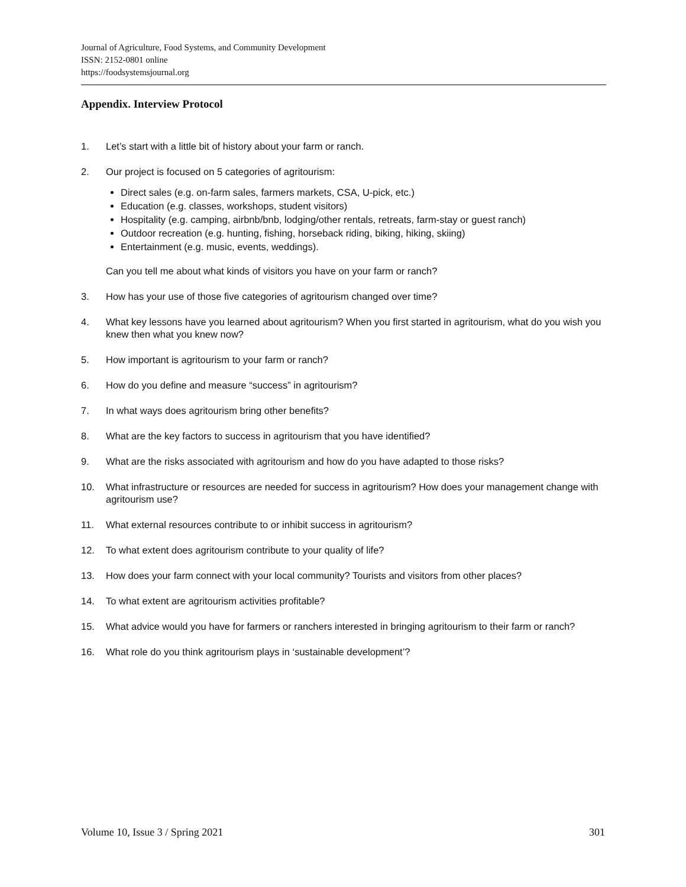Journal of Agriculture, Food Systems, and Community Development
ISSN: 2152-0801 online
https://foodsystemsjournal.org
Appendix. Interview Protocol
1. Let’s start with a little bit of history about your farm or ranch.
2. Our project is focused on 5 categories of agritourism:
Direct sales (e.g. on-farm sales, farmers markets, CSA, U-pick, etc.)
Education (e.g. classes, workshops, student visitors)
Hospitality (e.g. camping, airbnb/bnb, lodging/other rentals, retreats, farm-stay or guest ranch)
Outdoor recreation (e.g. hunting, fishing, horseback riding, biking, hiking, skiing)
Entertainment (e.g. music, events, weddings).
Can you tell me about what kinds of visitors you have on your farm or ranch?
3. How has your use of those five categories of agritourism changed over time?
4. What key lessons have you learned about agritourism? When you first started in agritourism, what do you wish you knew then what you knew now?
5. How important is agritourism to your farm or ranch?
6. How do you define and measure “success” in agritourism?
7. In what ways does agritourism bring other benefits?
8. What are the key factors to success in agritourism that you have identified?
9. What are the risks associated with agritourism and how do you have adapted to those risks?
10. What infrastructure or resources are needed for success in agritourism? How does your management change with agritourism use?
11. What external resources contribute to or inhibit success in agritourism?
12. To what extent does agritourism contribute to your quality of life?
13. How does your farm connect with your local community? Tourists and visitors from other places?
14. To what extent are agritourism activities profitable?
15. What advice would you have for farmers or ranchers interested in bringing agritourism to their farm or ranch?
16. What role do you think agritourism plays in ‘sustainable development’?
Volume 10, Issue 3 / Spring 2021 301